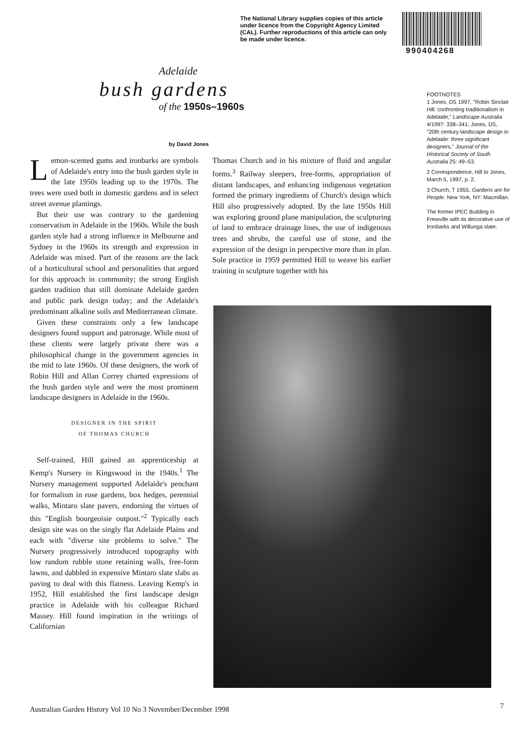The National Library supplies copies of this article under licence from the Copyright Agency Limited (CAL). Further reproductions of this article can only be made under licence.
990404268
Adelaide
bush gardens
of the 1950s–1960s
by David Jones
Lemon-scented gums and ironbarks are symbols of Adelaide's entry into the bush garden style in the late 1950s leading up to the 1970s. The trees were used both in domestic gardens and in select street avenue plantings.
But their use was contrary to the gardening conservatism in Adelaide in the 1960s. While the bush garden style had a strong influence in Melbourne and Sydney in the 1960s its strength and expression in Adelaide was mixed. Part of the reasons are the lack of a horticultural school and personalities that argued for this approach in community; the strong English garden tradition that still dominate Adelaide garden and public park design today; and the Adelaide's predominant alkaline soils and Mediterranean climate.
Given these constraints only a few landscape designers found support and patronage. While most of these clients were largely private there was a philosophical change in the government agencies in the mid to late 1960s. Of these designers, the work of Robin Hill and Allan Correy charted expressions of the bush garden style and were the most prominent landscape designers in Adelaide in the 1960s.
DESIGNER IN THE SPIRIT
OF THOMAS CHURCH
Self-trained, Hill gained an apprenticeship at Kemp's Nursery in Kingswood in the 1940s.<sup>1</sup> The Nursery management supported Adelaide's penchant for formalism in rose gardens, box hedges, perennial walks, Mintaro slate pavers, endorsing the virtues of this "English bourgeoisie outpost."<sup>2</sup> Typically each design site was on the singly flat Adelaide Plains and each with "diverse site problems to solve." The Nursery progressively introduced topography with low random rubble stone retaining walls, free-form lawns, and dabbled in expensive Mintaro slate slabs as paving to deal with this flatness. Leaving Kemp's in 1952, Hill established the first landscape design practice in Adelaide with his colleague Richard Massey. Hill found inspiration in the writings of Californian
Thomas Church and in his mixture of fluid and angular forms.<sup>3</sup> Railway sleepers, free-forms, appropriation of distant landscapes, and enhancing indigenous vegetation formed the primary ingredients of Church's design which Hill also progressively adopted. By the late 1950s Hill was exploring ground plane manipulation, the sculpturing of land to embrace drainage lines, the use of indigenous trees and shrubs, the careful use of stone, and the expression of the design in perspective more than in plan. Sole practice in 1959 permitted Hill to weave his earlier training in sculpture together with his
FOOTNOTES
1 Jones, DS 1997, "Robin Sinclair Hill: confronting traditionalism in Adelaide," Landscape Australia 4/1997: 338–341; Jones, DS, "20th century landscape design in Adelaide: three significant designers," Journal of the Historical Society of South Australia 25: 49–53.
2 Correspondence, Hill to Jones, March 5, 1997, p. 2.
3 Church, T 1955, Gardens are for People. New York, NY: Macmillan.
The former IPEC Building in Frewville with its decorative use of Ironbarks and Willunga slate.
Australian Garden History Vol 10 No 3 November/December 1998
7